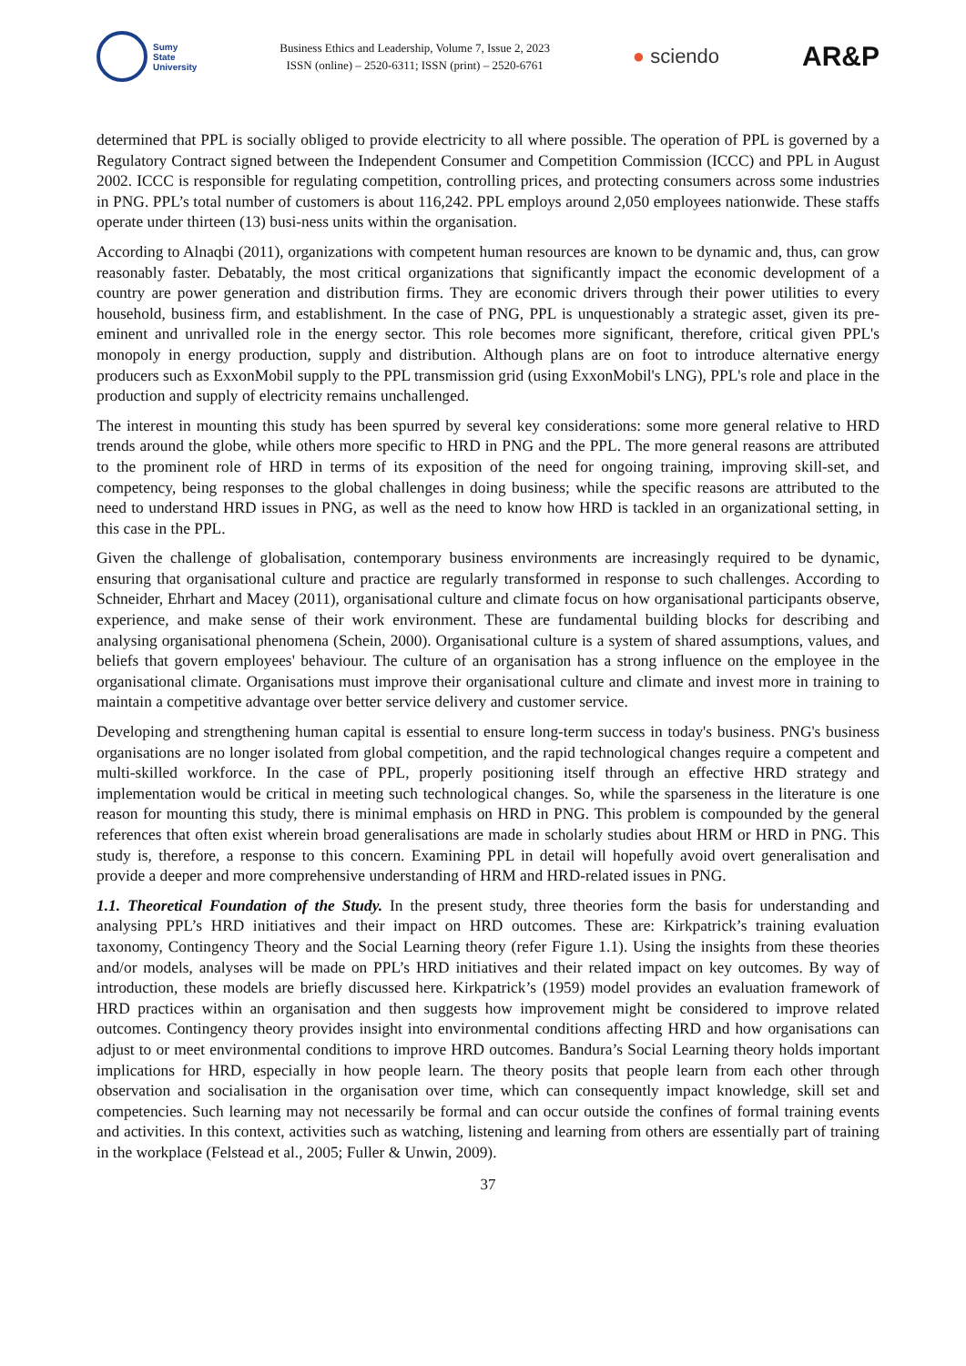Sumy
State
University
Business Ethics and Leadership, Volume 7, Issue 2, 2023
ISSN (online) – 2520-6311; ISSN (print) – 2520-6761
● sciendo
AR&P
determined that PPL is socially obliged to provide electricity to all where possible. The operation of PPL is governed by a Regulatory Contract signed between the Independent Consumer and Competition Commission (ICCC) and PPL in August 2002. ICCC is responsible for regulating competition, controlling prices, and protecting consumers across some industries in PNG. PPL’s total number of customers is about 116,242. PPL employs around 2,050 employees nationwide. These staffs operate under thirteen (13) busi-ness units within the organisation.
According to Alnaqbi (2011), organizations with competent human resources are known to be dynamic and, thus, can grow reasonably faster. Debatably, the most critical organizations that significantly impact the economic development of a country are power generation and distribution firms. They are economic drivers through their power utilities to every household, business firm, and establishment. In the case of PNG, PPL is unquestionably a strategic asset, given its pre-eminent and unrivalled role in the energy sector. This role becomes more significant, therefore, critical given PPL's monopoly in energy production, supply and distribution. Although plans are on foot to introduce alternative energy producers such as ExxonMobil supply to the PPL transmission grid (using ExxonMobil's LNG), PPL's role and place in the production and supply of electricity remains unchallenged.
The interest in mounting this study has been spurred by several key considerations: some more general relative to HRD trends around the globe, while others more specific to HRD in PNG and the PPL. The more general reasons are attributed to the prominent role of HRD in terms of its exposition of the need for ongoing training, improving skill-set, and competency, being responses to the global challenges in doing business; while the specific reasons are attributed to the need to understand HRD issues in PNG, as well as the need to know how HRD is tackled in an organizational setting, in this case in the PPL.
Given the challenge of globalisation, contemporary business environments are increasingly required to be dynamic, ensuring that organisational culture and practice are regularly transformed in response to such challenges. According to Schneider, Ehrhart and Macey (2011), organisational culture and climate focus on how organisational participants observe, experience, and make sense of their work environment. These are fundamental building blocks for describing and analysing organisational phenomena (Schein, 2000). Organisational culture is a system of shared assumptions, values, and beliefs that govern employees' behaviour. The culture of an organisation has a strong influence on the employee in the organisational climate. Organisations must improve their organisational culture and climate and invest more in training to maintain a competitive advantage over better service delivery and customer service.
Developing and strengthening human capital is essential to ensure long-term success in today's business. PNG's business organisations are no longer isolated from global competition, and the rapid technological changes require a competent and multi-skilled workforce. In the case of PPL, properly positioning itself through an effective HRD strategy and implementation would be critical in meeting such technological changes. So, while the sparseness in the literature is one reason for mounting this study, there is minimal emphasis on HRD in PNG. This problem is compounded by the general references that often exist wherein broad generalisations are made in scholarly studies about HRM or HRD in PNG. This study is, therefore, a response to this concern. Examining PPL in detail will hopefully avoid overt generalisation and provide a deeper and more comprehensive understanding of HRM and HRD-related issues in PNG.
1.1. Theoretical Foundation of the Study. In the present study, three theories form the basis for understanding and analysing PPL’s HRD initiatives and their impact on HRD outcomes. These are: Kirkpatrick’s training evaluation taxonomy, Contingency Theory and the Social Learning theory (refer Figure 1.1). Using the insights from these theories and/or models, analyses will be made on PPL’s HRD initiatives and their related impact on key outcomes. By way of introduction, these models are briefly discussed here. Kirkpatrick’s (1959) model provides an evaluation framework of HRD practices within an organisation and then suggests how improvement might be considered to improve related outcomes. Contingency theory provides insight into environmental conditions affecting HRD and how organisations can adjust to or meet environmental conditions to improve HRD outcomes. Bandura’s Social Learning theory holds important implications for HRD, especially in how people learn. The theory posits that people learn from each other through observation and socialisation in the organisation over time, which can consequently impact knowledge, skill set and competencies. Such learning may not necessarily be formal and can occur outside the confines of formal training events and activities. In this context, activities such as watching, listening and learning from others are essentially part of training in the workplace (Felstead et al., 2005; Fuller & Unwin, 2009).
37